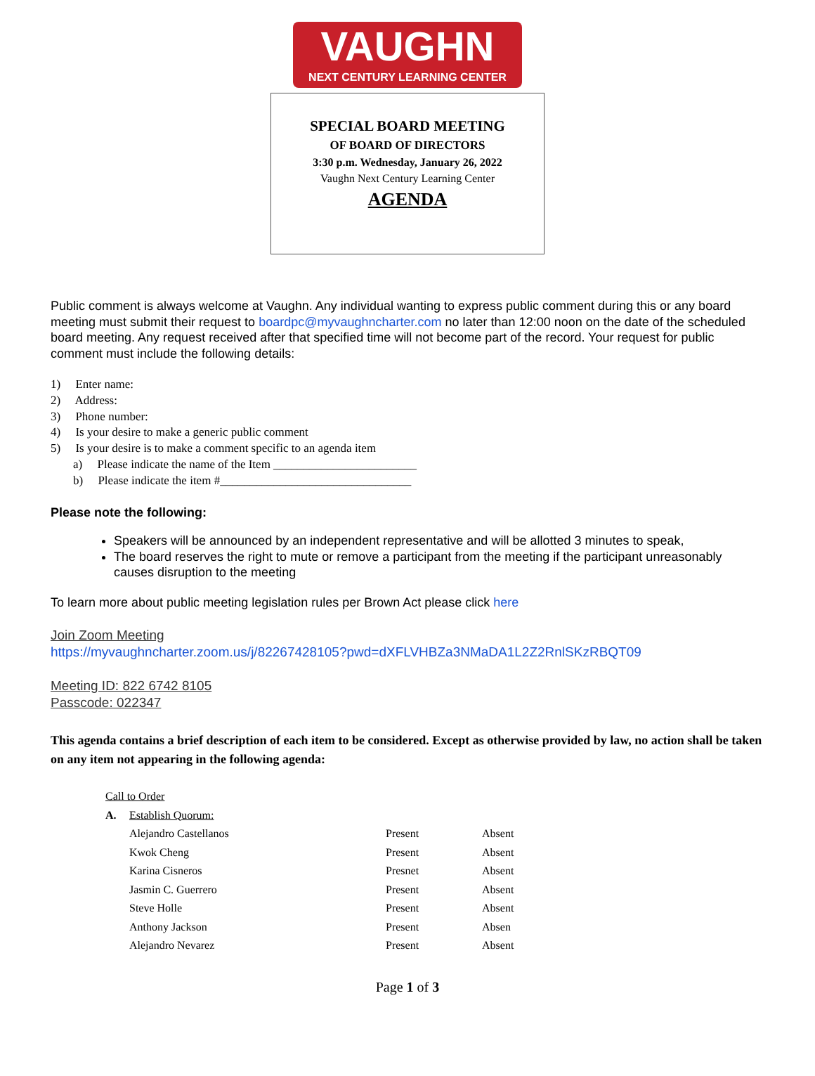VAUGHN
NEXT CENTURY LEARNING CENTER
SPECIAL BOARD MEETING
OF BOARD OF DIRECTORS
3:30 p.m. Wednesday, January 26, 2022
Vaughn Next Century Learning Center
AGENDA
Public comment is always welcome at Vaughn. Any individual wanting to express public comment during this or any board meeting must submit their request to boardpc@myvaughncharter.com no later than 12:00 noon on the date of the scheduled board meeting. Any request received after that specified time will not become part of the record. Your request for public comment must include the following details:
1) Enter name:
2) Address:
3) Phone number:
4) Is your desire to make a generic public comment
5) Is your desire is to make a comment specific to an agenda item
a) Please indicate the name of the Item ________________________
b) Please indicate the item #________________________________
Please note the following:
Speakers will be announced by an independent representative and will be allotted 3 minutes to speak,
The board reserves the right to mute or remove a participant from the meeting if the participant unreasonably causes disruption to the meeting
To learn more about public meeting legislation rules per Brown Act please click here
Join Zoom Meeting
https://myvaughncharter.zoom.us/j/82267428105?pwd=dXFLVHBZa3NMaDA1L2Z2RnlSKzRBQT09
Meeting ID: 822 6742 8105
Passcode: 022347
This agenda contains a brief description of each item to be considered. Except as otherwise provided by law, no action shall be taken on any item not appearing in the following agenda:
| Call to Order | | | |
| A. | Establish Quorum: | | |
| | Alejandro Castellanos | Present | Absent |
| | Kwok Cheng | Present | Absent |
| | Karina Cisneros | Presnet | Absent |
| | Jasmin C. Guerrero | Present | Absent |
| | Steve Holle | Present | Absent |
| | Anthony Jackson | Present | Absen |
| | Alejandro Nevarez | Present | Absent |
Page 1 of 3